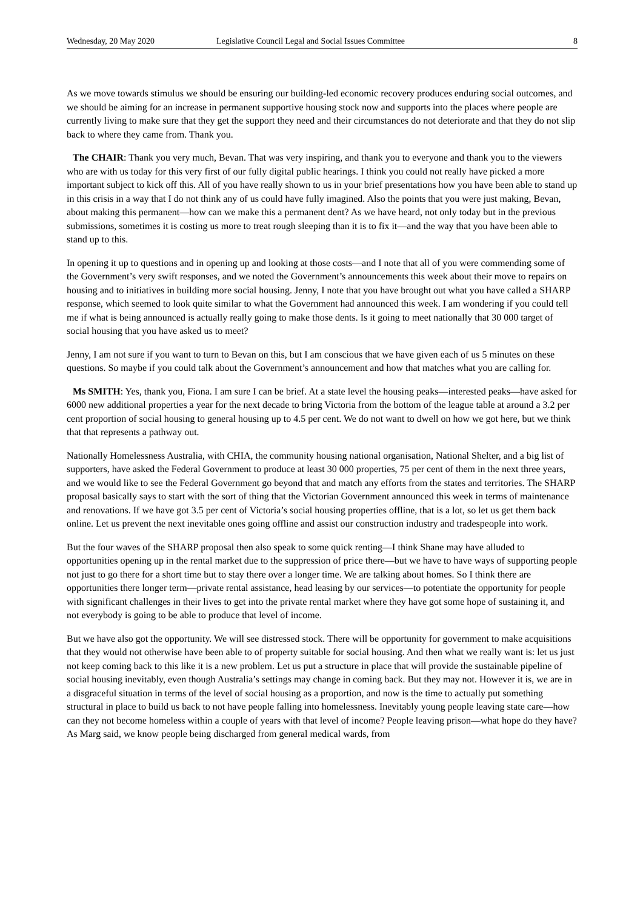Wednesday, 20 May 2020 Legislative Council Legal and Social Issues Committee 8
As we move towards stimulus we should be ensuring our building-led economic recovery produces enduring social outcomes, and we should be aiming for an increase in permanent supportive housing stock now and supports into the places where people are currently living to make sure that they get the support they need and their circumstances do not deteriorate and that they do not slip back to where they came from. Thank you.
The CHAIR: Thank you very much, Bevan. That was very inspiring, and thank you to everyone and thank you to the viewers who are with us today for this very first of our fully digital public hearings. I think you could not really have picked a more important subject to kick off this. All of you have really shown to us in your brief presentations how you have been able to stand up in this crisis in a way that I do not think any of us could have fully imagined. Also the points that you were just making, Bevan, about making this permanent—how can we make this a permanent dent? As we have heard, not only today but in the previous submissions, sometimes it is costing us more to treat rough sleeping than it is to fix it—and the way that you have been able to stand up to this.
In opening it up to questions and in opening up and looking at those costs—and I note that all of you were commending some of the Government’s very swift responses, and we noted the Government’s announcements this week about their move to repairs on housing and to initiatives in building more social housing. Jenny, I note that you have brought out what you have called a SHARP response, which seemed to look quite similar to what the Government had announced this week. I am wondering if you could tell me if what is being announced is actually really going to make those dents. Is it going to meet nationally that 30 000 target of social housing that you have asked us to meet?
Jenny, I am not sure if you want to turn to Bevan on this, but I am conscious that we have given each of us 5 minutes on these questions. So maybe if you could talk about the Government’s announcement and how that matches what you are calling for.
Ms SMITH: Yes, thank you, Fiona. I am sure I can be brief. At a state level the housing peaks—interested peaks—have asked for 6000 new additional properties a year for the next decade to bring Victoria from the bottom of the league table at around a 3.2 per cent proportion of social housing to general housing up to 4.5 per cent. We do not want to dwell on how we got here, but we think that that represents a pathway out.
Nationally Homelessness Australia, with CHIA, the community housing national organisation, National Shelter, and a big list of supporters, have asked the Federal Government to produce at least 30 000 properties, 75 per cent of them in the next three years, and we would like to see the Federal Government go beyond that and match any efforts from the states and territories. The SHARP proposal basically says to start with the sort of thing that the Victorian Government announced this week in terms of maintenance and renovations. If we have got 3.5 per cent of Victoria’s social housing properties offline, that is a lot, so let us get them back online. Let us prevent the next inevitable ones going offline and assist our construction industry and tradespeople into work.
But the four waves of the SHARP proposal then also speak to some quick renting—I think Shane may have alluded to opportunities opening up in the rental market due to the suppression of price there—but we have to have ways of supporting people not just to go there for a short time but to stay there over a longer time. We are talking about homes. So I think there are opportunities there longer term—private rental assistance, head leasing by our services—to potentiate the opportunity for people with significant challenges in their lives to get into the private rental market where they have got some hope of sustaining it, and not everybody is going to be able to produce that level of income.
But we have also got the opportunity. We will see distressed stock. There will be opportunity for government to make acquisitions that they would not otherwise have been able to of property suitable for social housing. And then what we really want is: let us just not keep coming back to this like it is a new problem. Let us put a structure in place that will provide the sustainable pipeline of social housing inevitably, even though Australia’s settings may change in coming back. But they may not. However it is, we are in a disgraceful situation in terms of the level of social housing as a proportion, and now is the time to actually put something structural in place to build us back to not have people falling into homelessness. Inevitably young people leaving state care—how can they not become homeless within a couple of years with that level of income? People leaving prison—what hope do they have? As Marg said, we know people being discharged from general medical wards, from